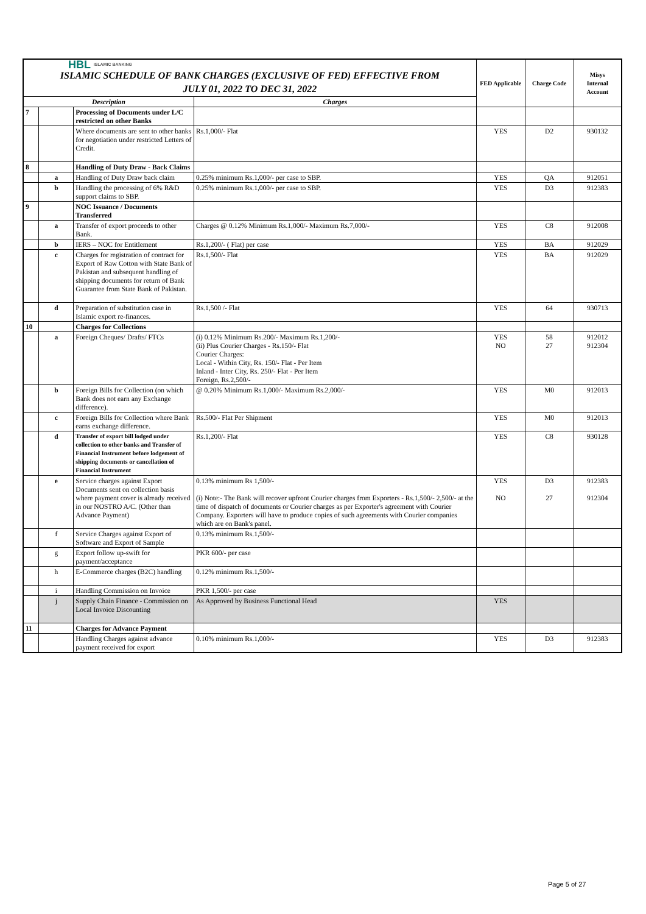| HBL ISLAMIC BANKING ISLAMIC SCHEDULE OF BANK CHARGES (EXCLUSIVE OF FED) EFFECTIVE FROM JULY 01, 2022 TO DEC 31, 2022 | | | | FED Applicable | Charge Code | Misys Internal Account |
| Description | | | Charges | | | |
| 7 | | Processing of Documents under L/C restricted on other Banks | | | | |
| | | Where documents are sent to other banks for negotiation under restricted Letters of Credit. | Rs.1,000/- Flat | YES | D2 | 930132 |
| 8 | | Handling of Duty Draw - Back Claims | | | | |
| | a | Handling of Duty Draw back claim | 0.25% minimum Rs.1,000/- per case to SBP. | YES | QA | 912051 |
| | b | Handling the processing of 6% R&D support claims to SBP. | 0.25% minimum Rs.1,000/- per case to SBP. | YES | D3 | 912383 |
| 9 | | NOC Issuance / Documents Transferred | | | | |
| | a | Transfer of export proceeds to other Bank. | Charges @ 0.12% Minimum Rs.1,000/- Maximum Rs.7,000/- | YES | C8 | 912008 |
| | b | IERS – NOC for Entitlement | Rs.1,200/- ( Flat) per case | YES | BA | 912029 |
| | c | Charges for registration of contract for Export of Raw Cotton with State Bank of Pakistan and subsequent handling of shipping documents for return of Bank Guarantee from State Bank of Pakistan. | Rs.1,500/- Flat | YES | BA | 912029 |
| | d | Preparation of substitution case in Islamic export re-finances. | Rs.1,500 /- Flat | YES | 64 | 930713 |
| 10 | | Charges for Collections | | | | |
| | a | Foreign Cheques/ Drafts/ FTCs | (i) 0.12% Minimum Rs.200/- Maximum Rs.1,200/- (ii) Plus Courier Charges - Rs.150/- Flat Courier Charges: Local - Within City, Rs. 150/- Flat - Per Item Inland - Inter City, Rs. 250/- Flat - Per Item Foreign, Rs.2,500/- | YES NO | 58 27 | 912012 912304 |
| | b | Foreign Bills for Collection (on which Bank does not earn any Exchange difference). | @ 0.20% Minimum Rs.1,000/- Maximum Rs.2,000/- | YES | M0 | 912013 |
| | c | Foreign Bills for Collection where Bank earns exchange difference. | Rs.500/- Flat Per Shipment | YES | M0 | 912013 |
| | d | Transfer of export bill lodged under collection to other banks and Transfer of Financial Instrument before lodgement of shipping documents or cancellation of Financial Instrument | Rs.1,200/- Flat | YES | C8 | 930128 |
| | e | Service charges against Export Documents sent on collection basis where payment cover is already received in our NOSTRO A/C. (Other than Advance Payment) | 0.13% minimum Rs 1,500/- (i) Note:- The Bank will recover upfront Courier charges from Exporters - Rs.1,500/- 2,500/- at the time of dispatch of documents or Courier charges as per Exporter's agreement with Courier Company. Exporters will have to produce copies of such agreements with Courier companies which are on Bank's panel. | YES NO | D3 27 | 912383 912304 |
| | f | Service Charges against Export of Software and Export of Sample | 0.13% minimum Rs.1,500/- | | | |
| | g | Export follow up-swift for payment/acceptance | PKR 600/- per case | | | |
| | h | E-Commerce charges (B2C) handling | 0.12% minimum Rs.1,500/- | | | |
| | i | Handling Commission on Invoice | PKR 1,500/- per case | | | |
| | j | Supply Chain Finance - Commission on Local Invoice Discounting | As Approved by Business Functional Head | YES | | |
| 11 | | Charges for Advance Payment | | | | |
| | | Handling Charges against advance payment received for export | 0.10% minimum Rs.1,000/- | YES | D3 | 912383 |
Page 5 of 27